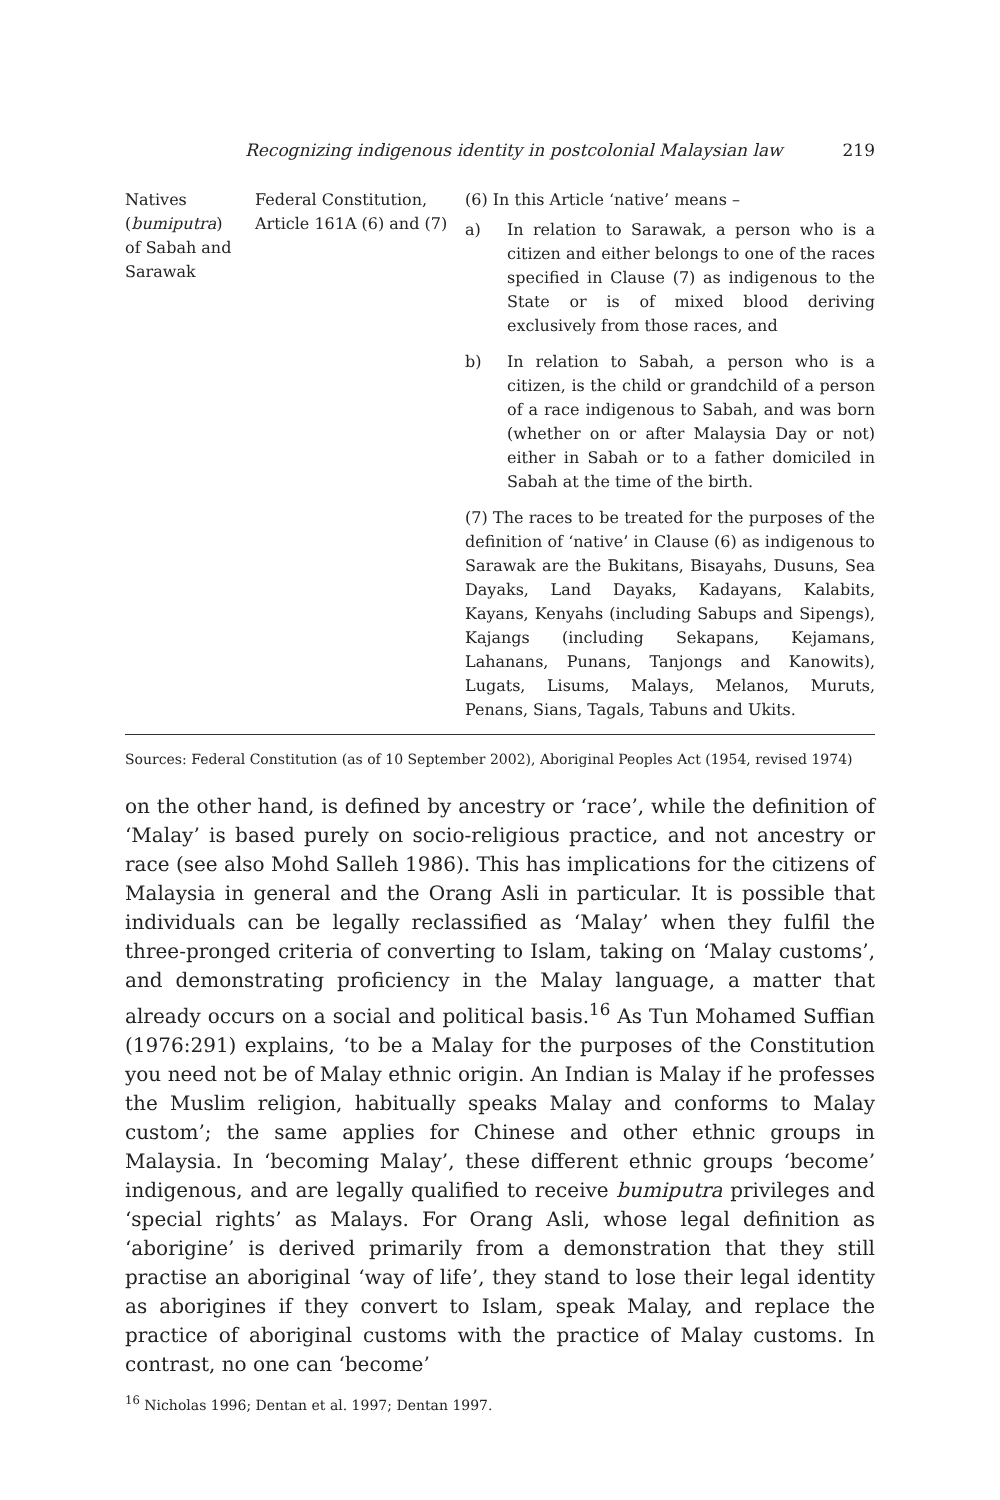Recognizing indigenous identity in postcolonial Malaysian law 219
| Natives ( bumiputra ) of Sabah and Sarawak | Federal Constitution, Article 161A (6) and (7) | (6) In this Article ‘native’ means – a) In relation to Sarawak, a person who is a citizen and either belongs to one of the races specified in Clause (7) as indigenous to the State or is of mixed blood deriving exclusively from those races, and b) In relation to Sabah, a person who is a citizen, is the child or grandchild of a person of a race indigenous to Sabah, and was born (whether on or after Malaysia Day or not) either in Sabah or to a father domiciled in Sabah at the time of the birth. (7) The races to be treated for the purposes of the definition of ‘native’ in Clause (6) as indigenous to Sarawak are the Bukitans, Bisayahs, Dusuns, Sea Dayaks, Land Dayaks, Kadayans, Kalabits, Kayans, Kenyahs (including Sabups and Sipengs), Kajangs (including Sekapans, Kejamans, Lahanans, Punans, Tanjongs and Kanowits), Lugats, Lisums, Malays, Melanos, Muruts, Penans, Sians, Tagals, Tabuns and Ukits. |
Sources: Federal Constitution (as of 10 September 2002), Aboriginal Peoples Act (1954, revised 1974)
on the other hand, is defined by ancestry or ‘race’, while the definition of ‘Malay’ is based purely on socio-religious practice, and not ancestry or race (see also Mohd Salleh 1986). This has implications for the citizens of Malaysia in general and the Orang Asli in particular. It is possible that individuals can be legally reclassified as ‘Malay’ when they fulfil the three-pronged criteria of converting to Islam, taking on ‘Malay customs’, and demonstrating proficiency in the Malay language, a matter that already occurs on a social and political basis.<sup>16</sup> As Tun Mohamed Suffian (1976:291) explains, ‘to be a Malay for the purposes of the Constitution you need not be of Malay ethnic origin. An Indian is Malay if he professes the Muslim religion, habitually speaks Malay and conforms to Malay custom’; the same applies for Chinese and other ethnic groups in Malaysia. In ‘becoming Malay’, these different ethnic groups ‘become’ indigenous, and are legally qualified to receive bumiputra privileges and ‘special rights’ as Malays. For Orang Asli, whose legal definition as ‘aborigine’ is derived primarily from a demonstration that they still practise an aboriginal ‘way of life’, they stand to lose their legal identity as aborigines if they convert to Islam, speak Malay, and replace the practice of aboriginal customs with the practice of Malay customs. In contrast, no one can ‘become’
<sup>16</sup> Nicholas 1996; Dentan et al. 1997; Dentan 1997.